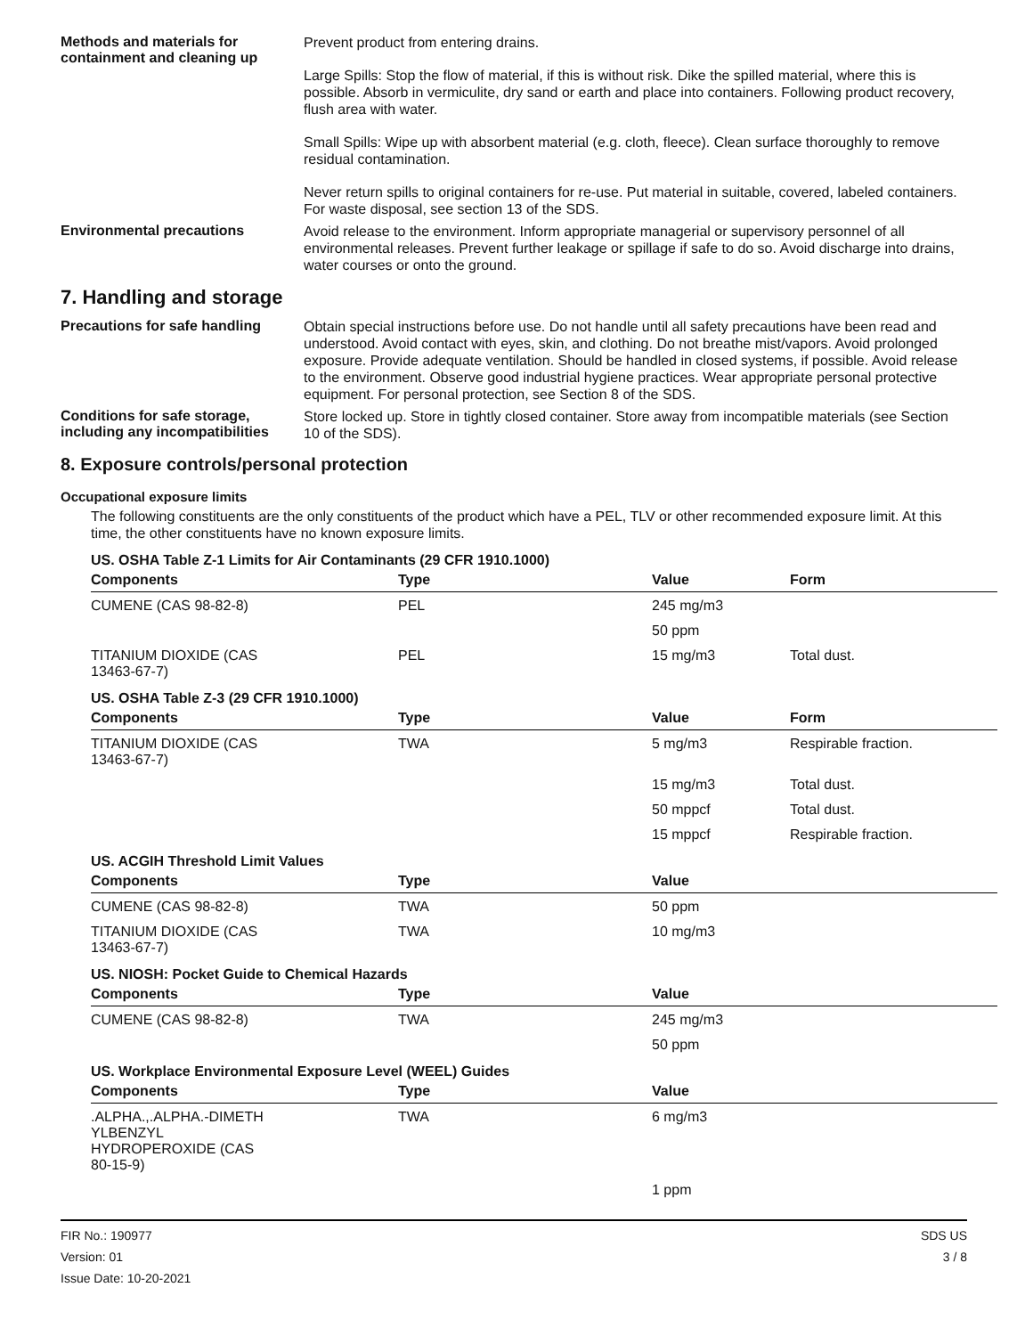Methods and materials for containment and cleaning up
Prevent product from entering drains.
Large Spills: Stop the flow of material, if this is without risk. Dike the spilled material, where this is possible. Absorb in vermiculite, dry sand or earth and place into containers. Following product recovery, flush area with water.
Small Spills: Wipe up with absorbent material (e.g. cloth, fleece). Clean surface thoroughly to remove residual contamination.
Never return spills to original containers for re-use. Put material in suitable, covered, labeled containers. For waste disposal, see section 13 of the SDS.
Environmental precautions
Avoid release to the environment. Inform appropriate managerial or supervisory personnel of all environmental releases. Prevent further leakage or spillage if safe to do so. Avoid discharge into drains, water courses or onto the ground.
7. Handling and storage
Precautions for safe handling
Obtain special instructions before use. Do not handle until all safety precautions have been read and understood. Avoid contact with eyes, skin, and clothing. Do not breathe mist/vapors. Avoid prolonged exposure. Provide adequate ventilation. Should be handled in closed systems, if possible. Avoid release to the environment. Observe good industrial hygiene practices. Wear appropriate personal protective equipment. For personal protection, see Section 8 of the SDS.
Conditions for safe storage, including any incompatibilities
Store locked up. Store in tightly closed container. Store away from incompatible materials (see Section 10 of the SDS).
8. Exposure controls/personal protection
Occupational exposure limits
The following constituents are the only constituents of the product which have a PEL, TLV or other recommended exposure limit. At this time, the other constituents have no known exposure limits.
US. OSHA Table Z-1 Limits for Air Contaminants (29 CFR 1910.1000)
| Components | Type | Value | Form |
| --- | --- | --- | --- |
| CUMENE (CAS 98-82-8) | PEL | 245 mg/m3 | |
| | | 50 ppm | |
| TITANIUM DIOXIDE (CAS 13463-67-7) | PEL | 15 mg/m3 | Total dust. |
US. OSHA Table Z-3 (29 CFR 1910.1000)
| Components | Type | Value | Form |
| --- | --- | --- | --- |
| TITANIUM DIOXIDE (CAS 13463-67-7) | TWA | 5 mg/m3 | Respirable fraction. |
| | | 15 mg/m3 | Total dust. |
| | | 50 mppcf | Total dust. |
| | | 15 mppcf | Respirable fraction. |
US. ACGIH Threshold Limit Values
| Components | Type | Value |
| --- | --- | --- |
| CUMENE (CAS 98-82-8) | TWA | 50 ppm |
| TITANIUM DIOXIDE (CAS 13463-67-7) | TWA | 10 mg/m3 |
US. NIOSH: Pocket Guide to Chemical Hazards
| Components | Type | Value |
| --- | --- | --- |
| CUMENE (CAS 98-82-8) | TWA | 245 mg/m3 |
| | | 50 ppm |
US. Workplace Environmental Exposure Level (WEEL) Guides
| Components | Type | Value |
| --- | --- | --- |
| .ALPHA.,.ALPHA.-DIMETH YLBENZYL HYDROPEROXIDE (CAS 80-15-9) | TWA | 6 mg/m3 |
| | | 1 ppm |
FIR No.: 190977
Version: 01
Issue Date: 10-20-2021
SDS US
3 / 8